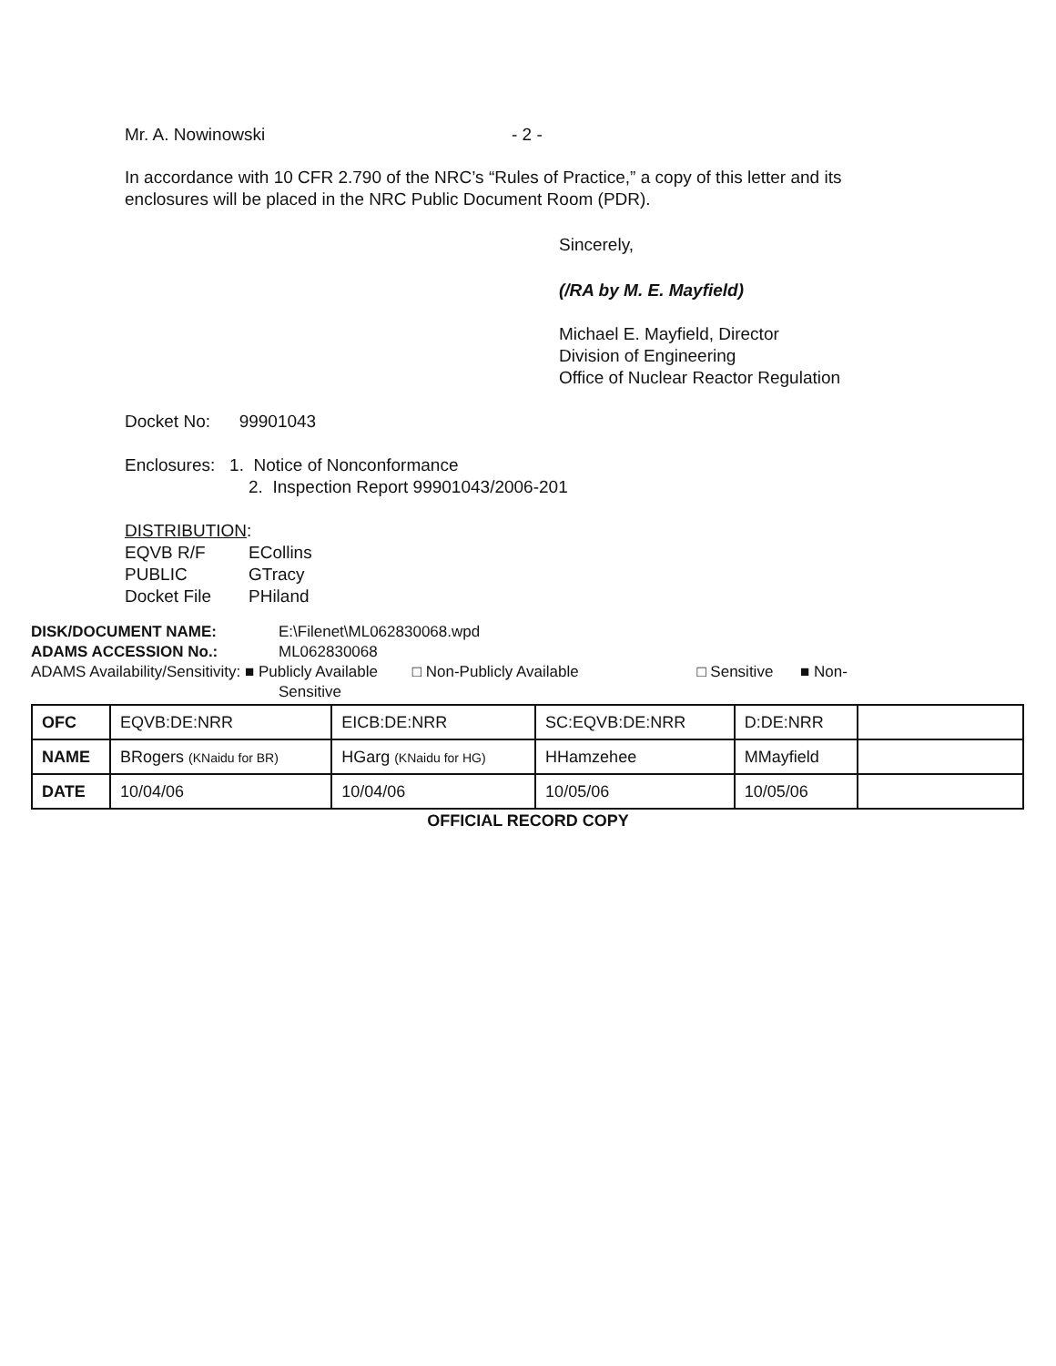Mr. A. Nowinowski - 2 -
In accordance with 10 CFR 2.790 of the NRC’s “Rules of Practice,” a copy of this letter and its enclosures will be placed in the NRC Public Document Room (PDR).
Sincerely,
(/RA by M. E. Mayfield)
Michael E. Mayfield, Director
Division of Engineering
Office of Nuclear Reactor Regulation
Docket No: 99901043
Enclosures: 1. Notice of Nonconformance
2. Inspection Report 99901043/2006-201
DISTRIBUTION:
EQVB R/F ECollins
PUBLIC GTracy
Docket File PHiland
DISK/DOCUMENT NAME: E:\Filenet\ML062830068.wpd
ADAMS ACCESSION No.: ML062830068
ADAMS Availability/Sensitivity: ■ Publicly Available □ Non-Publicly Available □ Sensitive ■ Non-
Sensitive
| OFC | EQVB:DE:NRR | EICB:DE:NRR | SC:EQVB:DE:NRR | D:DE:NRR | |
| NAME | BRogers (KNaidu for BR) | HGarg (KNaidu for HG) | HHamzehee | MMayfield | |
| DATE | 10/04/06 | 10/04/06 | 10/05/06 | 10/05/06 | |
OFFICIAL RECORD COPY